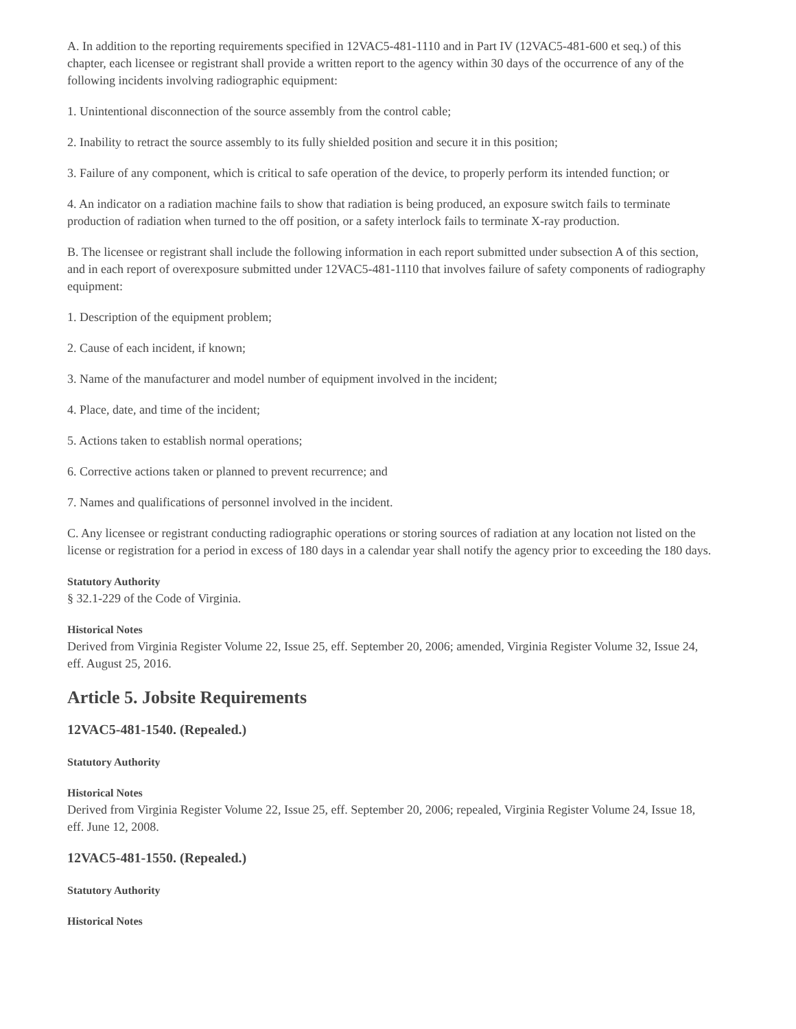A. In addition to the reporting requirements specified in 12VAC5-481-1110 and in Part IV (12VAC5-481-600 et seq.) of this chapter, each licensee or registrant shall provide a written report to the agency within 30 days of the occurrence of any of the following incidents involving radiographic equipment:
1. Unintentional disconnection of the source assembly from the control cable;
2. Inability to retract the source assembly to its fully shielded position and secure it in this position;
3. Failure of any component, which is critical to safe operation of the device, to properly perform its intended function; or
4. An indicator on a radiation machine fails to show that radiation is being produced, an exposure switch fails to terminate production of radiation when turned to the off position, or a safety interlock fails to terminate X-ray production.
B. The licensee or registrant shall include the following information in each report submitted under subsection A of this section, and in each report of overexposure submitted under 12VAC5-481-1110 that involves failure of safety components of radiography equipment:
1. Description of the equipment problem;
2. Cause of each incident, if known;
3. Name of the manufacturer and model number of equipment involved in the incident;
4. Place, date, and time of the incident;
5. Actions taken to establish normal operations;
6. Corrective actions taken or planned to prevent recurrence; and
7. Names and qualifications of personnel involved in the incident.
C. Any licensee or registrant conducting radiographic operations or storing sources of radiation at any location not listed on the license or registration for a period in excess of 180 days in a calendar year shall notify the agency prior to exceeding the 180 days.
Statutory Authority
§ 32.1-229 of the Code of Virginia.
Historical Notes
Derived from Virginia Register Volume 22, Issue 25, eff. September 20, 2006; amended, Virginia Register Volume 32, Issue 24, eff. August 25, 2016.
Article 5. Jobsite Requirements
12VAC5-481-1540. (Repealed.)
Statutory Authority
Historical Notes
Derived from Virginia Register Volume 22, Issue 25, eff. September 20, 2006; repealed, Virginia Register Volume 24, Issue 18, eff. June 12, 2008.
12VAC5-481-1550. (Repealed.)
Statutory Authority
Historical Notes